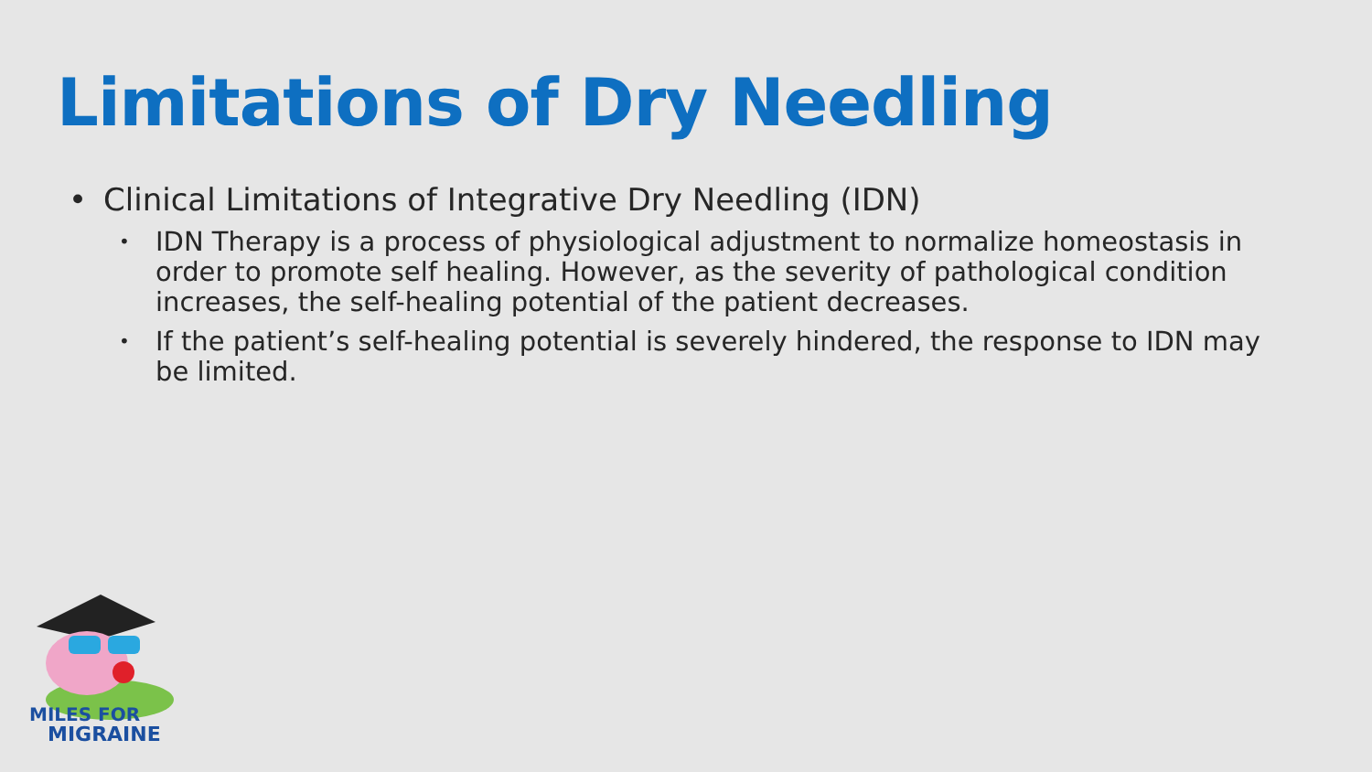Limitations of Dry Needling
• Clinical Limitations of Integrative Dry Needling (IDN)
• IDN Therapy is a process of physiological adjustment to normalize homeostasis in order to promote self healing. However, as the severity of pathological condition increases, the self-healing potential of the patient decreases.
• If the patient’s self-healing potential is severely hindered, the response to IDN may be limited.
MILES FOR
MIGRAINE